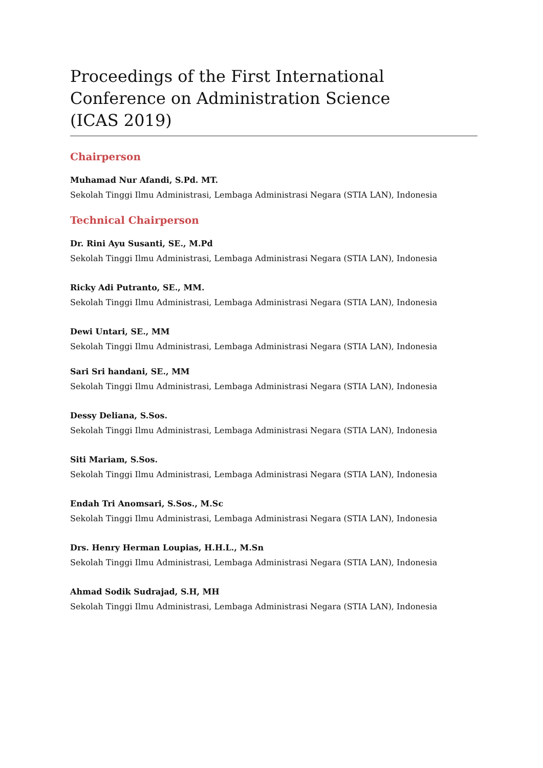Proceedings of the First International
Conference on Administration Science
(ICAS 2019)
Chairperson
Muhamad Nur Afandi, S.Pd. MT.
Sekolah Tinggi Ilmu Administrasi, Lembaga Administrasi Negara (STIA LAN), Indonesia
Technical Chairperson
Dr. Rini Ayu Susanti, SE., M.Pd
Sekolah Tinggi Ilmu Administrasi, Lembaga Administrasi Negara (STIA LAN), Indonesia
Ricky Adi Putranto, SE., MM.
Sekolah Tinggi Ilmu Administrasi, Lembaga Administrasi Negara (STIA LAN), Indonesia
Dewi Untari, SE., MM
Sekolah Tinggi Ilmu Administrasi, Lembaga Administrasi Negara (STIA LAN), Indonesia
Sari Sri handani, SE., MM
Sekolah Tinggi Ilmu Administrasi, Lembaga Administrasi Negara (STIA LAN), Indonesia
Dessy Deliana, S.Sos.
Sekolah Tinggi Ilmu Administrasi, Lembaga Administrasi Negara (STIA LAN), Indonesia
Siti Mariam, S.Sos.
Sekolah Tinggi Ilmu Administrasi, Lembaga Administrasi Negara (STIA LAN), Indonesia
Endah Tri Anomsari, S.Sos., M.Sc
Sekolah Tinggi Ilmu Administrasi, Lembaga Administrasi Negara (STIA LAN), Indonesia
Drs. Henry Herman Loupias, H.H.L., M.Sn
Sekolah Tinggi Ilmu Administrasi, Lembaga Administrasi Negara (STIA LAN), Indonesia
Ahmad Sodik Sudrajad, S.H, MH
Sekolah Tinggi Ilmu Administrasi, Lembaga Administrasi Negara (STIA LAN), Indonesia